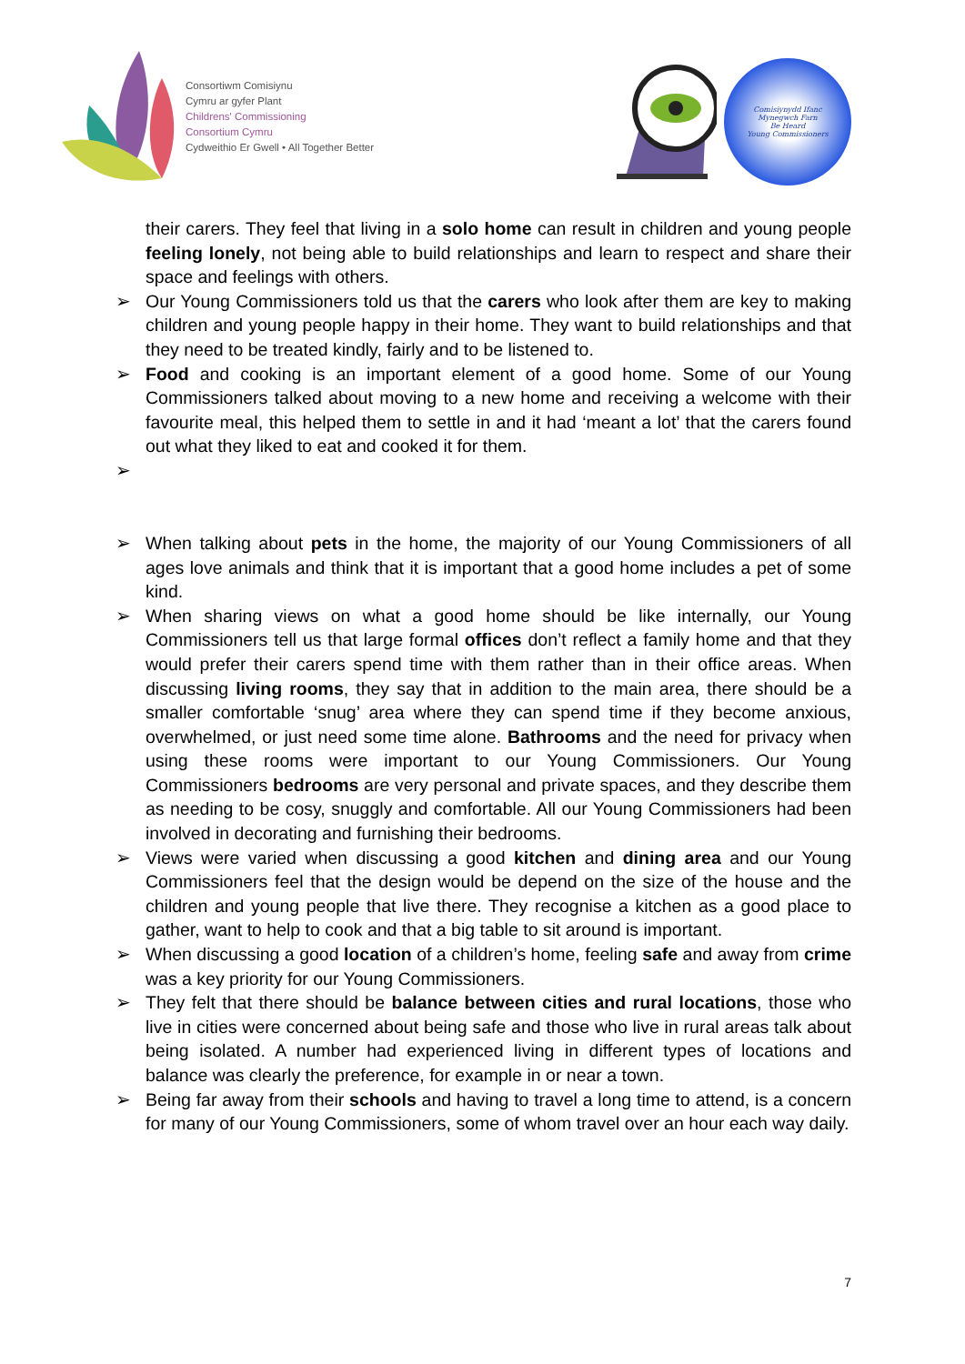Consortiwm Comisiynu
Cymru ar gyfer Plant
Childrens' Commissioning
Consortium Cymru
Cydweithio Er Gwell • All Together Better
Comisiynydd Ifanc
Mynegwch Farn
Be Heard
Young Commissioners
their carers. They feel that living in a solo home can result in children and young people feeling lonely, not being able to build relationships and learn to respect and share their space and feelings with others.
➢ Our Young Commissioners told us that the carers who look after them are key to making children and young people happy in their home. They want to build relationships and that they need to be treated kindly, fairly and to be listened to.
➢ Food and cooking is an important element of a good home. Some of our Young Commissioners talked about moving to a new home and receiving a welcome with their favourite meal, this helped them to settle in and it had ‘meant a lot’ that the carers found out what they liked to eat and cooked it for them.
➢
➢ When talking about pets in the home, the majority of our Young Commissioners of all ages love animals and think that it is important that a good home includes a pet of some kind.
➢ When sharing views on what a good home should be like internally, our Young Commissioners tell us that large formal offices don’t reflect a family home and that they would prefer their carers spend time with them rather than in their office areas. When discussing living rooms, they say that in addition to the main area, there should be a smaller comfortable ‘snug’ area where they can spend time if they become anxious, overwhelmed, or just need some time alone. Bathrooms and the need for privacy when using these rooms were important to our Young Commissioners. Our Young Commissioners bedrooms are very personal and private spaces, and they describe them as needing to be cosy, snuggly and comfortable. All our Young Commissioners had been involved in decorating and furnishing their bedrooms.
➢ Views were varied when discussing a good kitchen and dining area and our Young Commissioners feel that the design would be depend on the size of the house and the children and young people that live there. They recognise a kitchen as a good place to gather, want to help to cook and that a big table to sit around is important.
➢ When discussing a good location of a children’s home, feeling safe and away from crime was a key priority for our Young Commissioners.
➢ They felt that there should be balance between cities and rural locations, those who live in cities were concerned about being safe and those who live in rural areas talk about being isolated. A number had experienced living in different types of locations and balance was clearly the preference, for example in or near a town.
➢ Being far away from their schools and having to travel a long time to attend, is a concern for many of our Young Commissioners, some of whom travel over an hour each way daily.
7